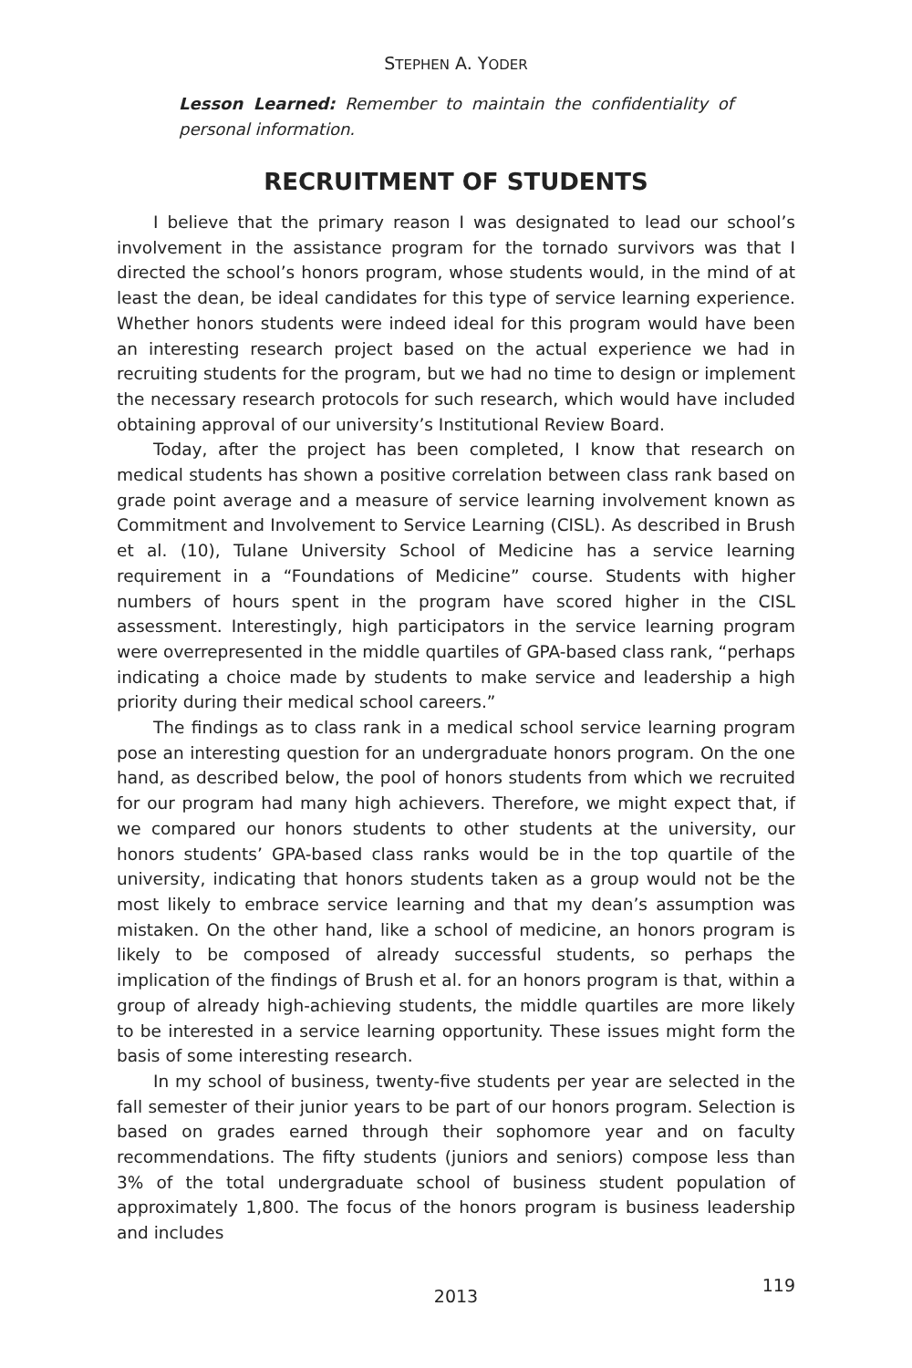STEPHEN A. YODER
Lesson Learned: Remember to maintain the confidentiality of personal information.
RECRUITMENT OF STUDENTS
I believe that the primary reason I was designated to lead our school’s involvement in the assistance program for the tornado survivors was that I directed the school’s honors program, whose students would, in the mind of at least the dean, be ideal candidates for this type of service learning experience. Whether honors students were indeed ideal for this program would have been an interesting research project based on the actual experience we had in recruiting students for the program, but we had no time to design or implement the necessary research protocols for such research, which would have included obtaining approval of our university’s Institutional Review Board.
Today, after the project has been completed, I know that research on medical students has shown a positive correlation between class rank based on grade point average and a measure of service learning involvement known as Commitment and Involvement to Service Learning (CISL). As described in Brush et al. (10), Tulane University School of Medicine has a service learning requirement in a “Foundations of Medicine” course. Students with higher numbers of hours spent in the program have scored higher in the CISL assessment. Interestingly, high participators in the service learning program were overrepresented in the middle quartiles of GPA-based class rank, “perhaps indicating a choice made by students to make service and leadership a high priority during their medical school careers.”
The findings as to class rank in a medical school service learning program pose an interesting question for an undergraduate honors program. On the one hand, as described below, the pool of honors students from which we recruited for our program had many high achievers. Therefore, we might expect that, if we compared our honors students to other students at the university, our honors students’ GPA-based class ranks would be in the top quartile of the university, indicating that honors students taken as a group would not be the most likely to embrace service learning and that my dean’s assumption was mistaken. On the other hand, like a school of medicine, an honors program is likely to be composed of already successful students, so perhaps the implication of the findings of Brush et al. for an honors program is that, within a group of already high-achieving students, the middle quartiles are more likely to be interested in a service learning opportunity. These issues might form the basis of some interesting research.
In my school of business, twenty-five students per year are selected in the fall semester of their junior years to be part of our honors program. Selection is based on grades earned through their sophomore year and on faculty recommendations. The fifty students (juniors and seniors) compose less than 3% of the total undergraduate school of business student population of approximately 1,800. The focus of the honors program is business leadership and includes
2013
119